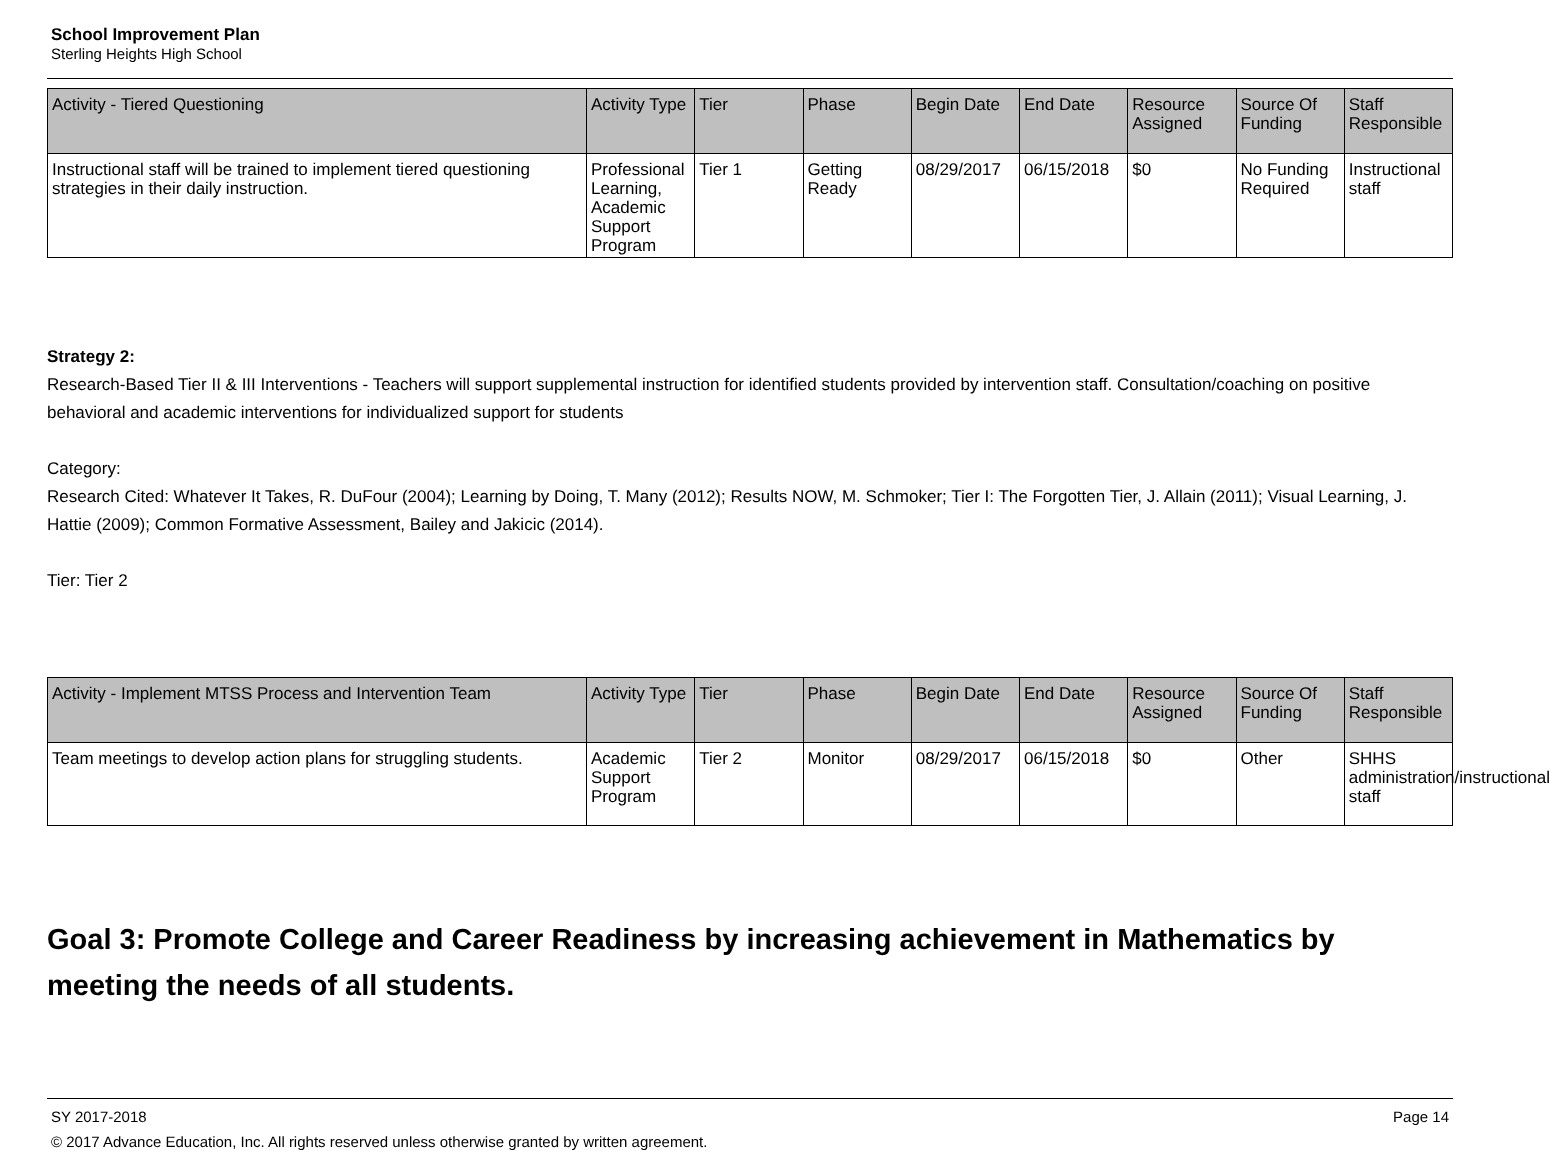School Improvement Plan
Sterling Heights High School
| Activity - Tiered Questioning | Activity Type | Tier | Phase | Begin Date | End Date | Resource Assigned | Source Of Funding | Staff Responsible |
| --- | --- | --- | --- | --- | --- | --- | --- | --- |
| Instructional staff will be trained to implement tiered questioning strategies in their daily instruction. | Professional Learning, Academic Support Program | Tier 1 | Getting Ready | 08/29/2017 | 06/15/2018 | $0 | No Funding Required | Instructional staff |
Strategy 2:
Research-Based Tier II & III Interventions - Teachers will support supplemental instruction for identified students provided by intervention staff. Consultation/coaching on positive behavioral and academic interventions for individualized support for students
Category:
Research Cited: Whatever It Takes, R. DuFour (2004); Learning by Doing, T. Many (2012); Results NOW, M. Schmoker; Tier I: The Forgotten Tier, J. Allain (2011); Visual Learning, J. Hattie (2009); Common Formative Assessment, Bailey and Jakicic (2014).
Tier: Tier 2
| Activity - Implement MTSS Process and Intervention Team | Activity Type | Tier | Phase | Begin Date | End Date | Resource Assigned | Source Of Funding | Staff Responsible |
| --- | --- | --- | --- | --- | --- | --- | --- | --- |
| Team meetings to develop action plans for struggling students. | Academic Support Program | Tier 2 | Monitor | 08/29/2017 | 06/15/2018 | $0 | Other | SHHS administration/instructional staff |
Goal 3: Promote College and Career Readiness by increasing achievement in Mathematics by meeting the needs of all students.
SY 2017-2018 Page 14
© 2017 Advance Education, Inc. All rights reserved unless otherwise granted by written agreement.